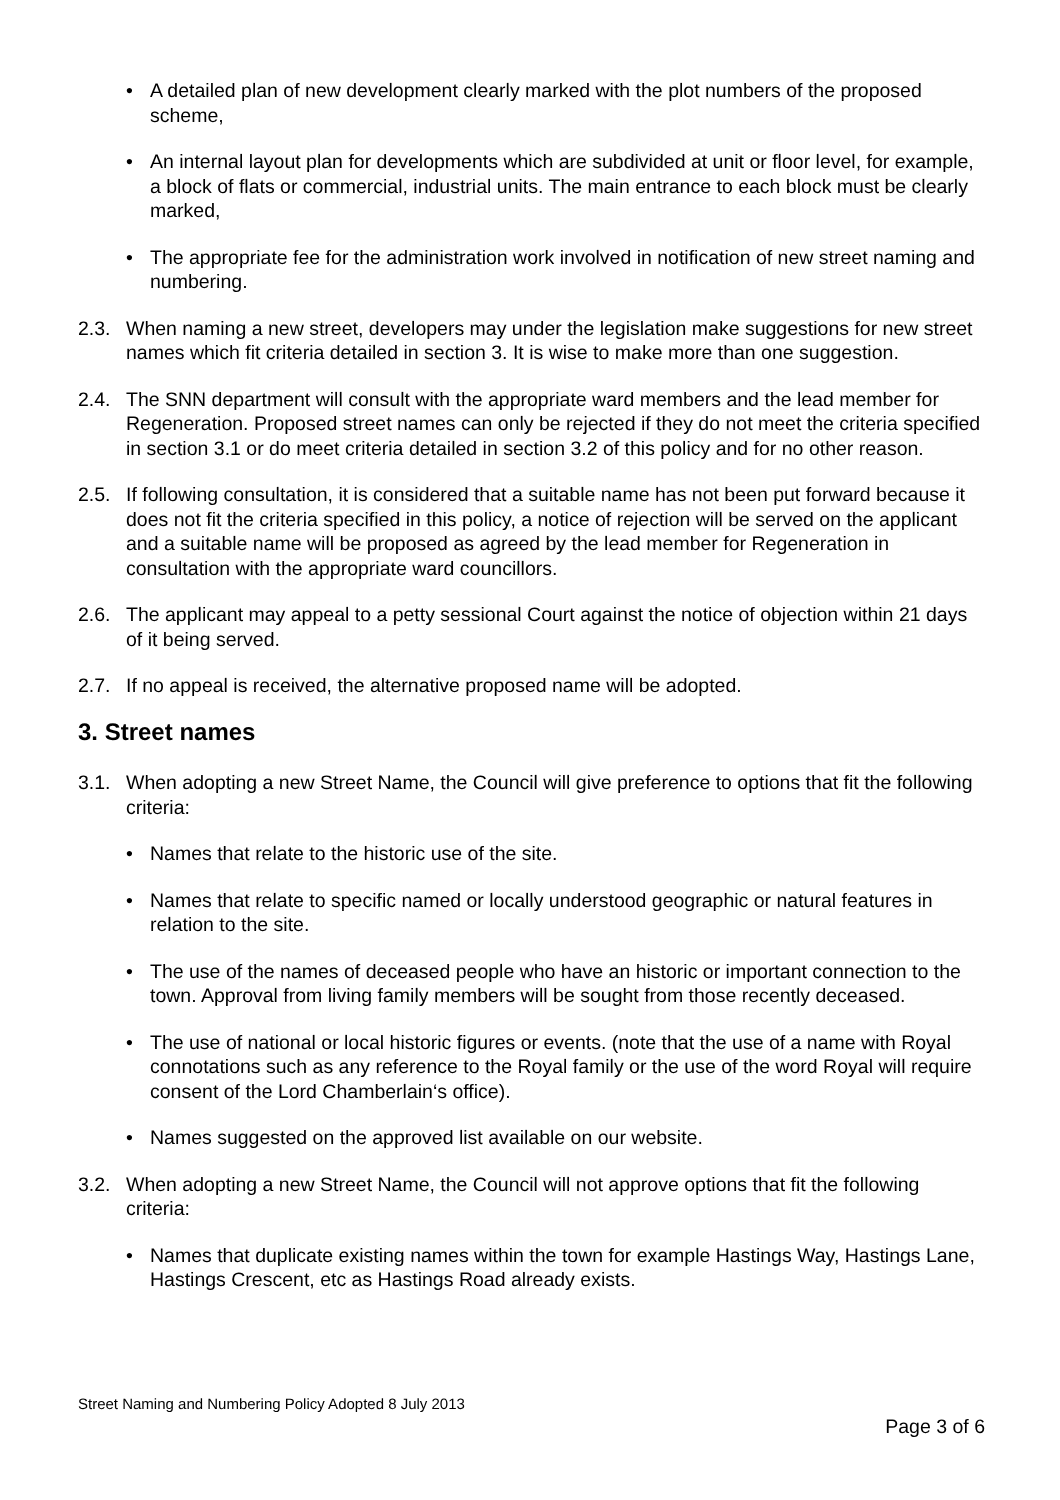• A detailed plan of new development clearly marked with the plot numbers of the proposed scheme,
• An internal layout plan for developments which are subdivided at unit or floor level, for example, a block of flats or commercial, industrial units. The main entrance to each block must be clearly marked,
• The appropriate fee for the administration work involved in notification of new street naming and numbering.
2.3. When naming a new street, developers may under the legislation make suggestions for new street names which fit criteria detailed in section 3. It is wise to make more than one suggestion.
2.4. The SNN department will consult with the appropriate ward members and the lead member for Regeneration. Proposed street names can only be rejected if they do not meet the criteria specified in section 3.1 or do meet criteria detailed in section 3.2 of this policy and for no other reason.
2.5. If following consultation, it is considered that a suitable name has not been put forward because it does not fit the criteria specified in this policy, a notice of rejection will be served on the applicant and a suitable name will be proposed as agreed by the lead member for Regeneration in consultation with the appropriate ward councillors.
2.6. The applicant may appeal to a petty sessional Court against the notice of objection within 21 days of it being served.
2.7. If no appeal is received, the alternative proposed name will be adopted.
3. Street names
3.1. When adopting a new Street Name, the Council will give preference to options that fit the following criteria:
• Names that relate to the historic use of the site.
• Names that relate to specific named or locally understood geographic or natural features in relation to the site.
• The use of the names of deceased people who have an historic or important connection to the town. Approval from living family members will be sought from those recently deceased.
• The use of national or local historic figures or events. (note that the use of a name with Royal connotations such as any reference to the Royal family or the use of the word Royal will require consent of the Lord Chamberlain‘s office).
• Names suggested on the approved list available on our website.
3.2. When adopting a new Street Name, the Council will not approve options that fit the following criteria:
• Names that duplicate existing names within the town for example Hastings Way, Hastings Lane, Hastings Crescent, etc as Hastings Road already exists.
Street Naming and Numbering Policy Adopted 8 July 2013
Page 3 of 6